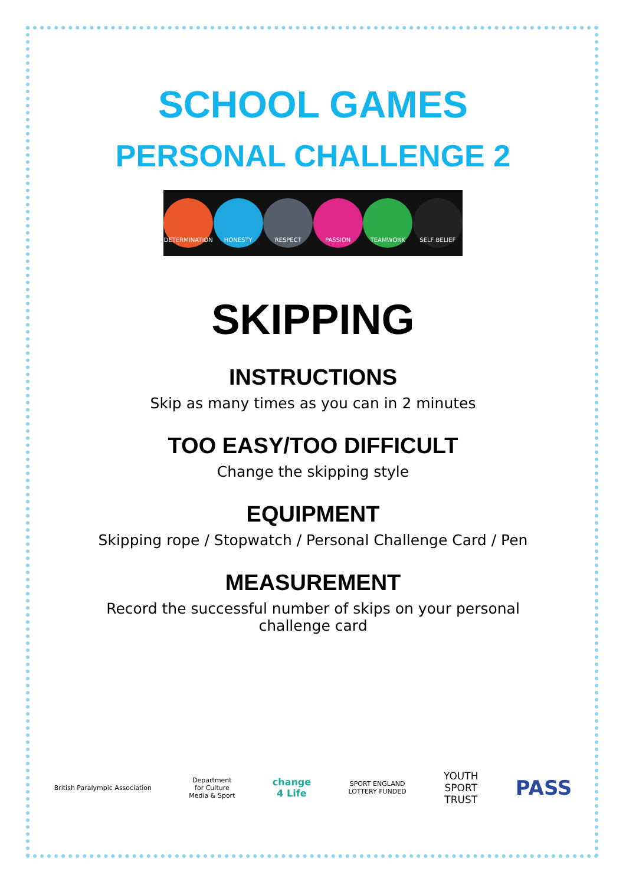SCHOOL GAMES
PERSONAL CHALLENGE 2
DETERMINATION HONESTY RESPECT PASSION TEAMWORK SELF BELIEF
SKIPPING
INSTRUCTIONS
Skip as many times as you can in 2 minutes
TOO EASY/TOO DIFFICULT
Change the skipping style
EQUIPMENT
Skipping rope / Stopwatch / Personal Challenge Card / Pen
MEASUREMENT
Record the successful number of skips on your personal
challenge card
British Paralympic Association
Department
for Culture
Media & Sport
change
4 Life
SPORT ENGLAND
LOTTERY FUNDED
YOUTH
SPORT
TRUST
PASS